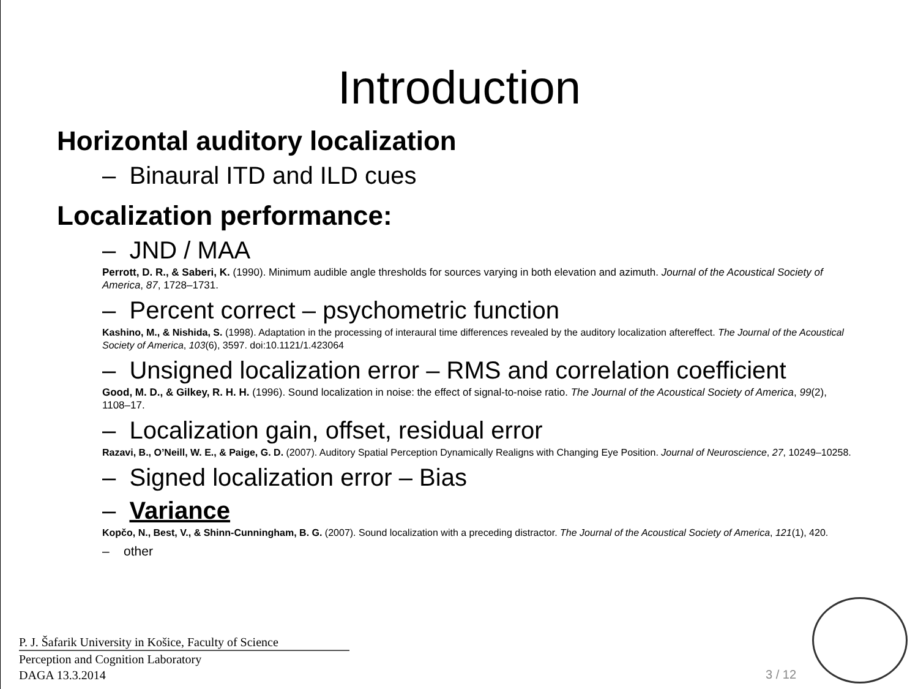Introduction
Horizontal auditory localization
– Binaural ITD and ILD cues
Localization performance:
– JND / MAA
Perrott, D. R., & Saberi, K. (1990). Minimum audible angle thresholds for sources varying in both elevation and azimuth. Journal of the Acoustical Society of America, 87, 1728–1731.
– Percent correct – psychometric function
Kashino, M., & Nishida, S. (1998). Adaptation in the processing of interaural time differences revealed by the auditory localization aftereffect. The Journal of the Acoustical Society of America, 103(6), 3597. doi:10.1121/1.423064
– Unsigned localization error – RMS and correlation coefficient
Good, M. D., & Gilkey, R. H. H. (1996). Sound localization in noise: the effect of signal-to-noise ratio. The Journal of the Acoustical Society of America, 99(2), 1108–17.
– Localization gain, offset, residual error
Razavi, B., O’Neill, W. E., & Paige, G. D. (2007). Auditory Spatial Perception Dynamically Realigns with Changing Eye Position. Journal of Neuroscience, 27, 10249–10258.
– Signed localization error – Bias
– Variance
Kopčo, N., Best, V., & Shinn-Cunningham, B. G. (2007). Sound localization with a preceding distractor. The Journal of the Acoustical Society of America, 121(1), 420.
– other
P. J. Šafarik University in Košice, Faculty of Science
Perception and Cognition Laboratory
DAGA 13.3.2014
3 / 12